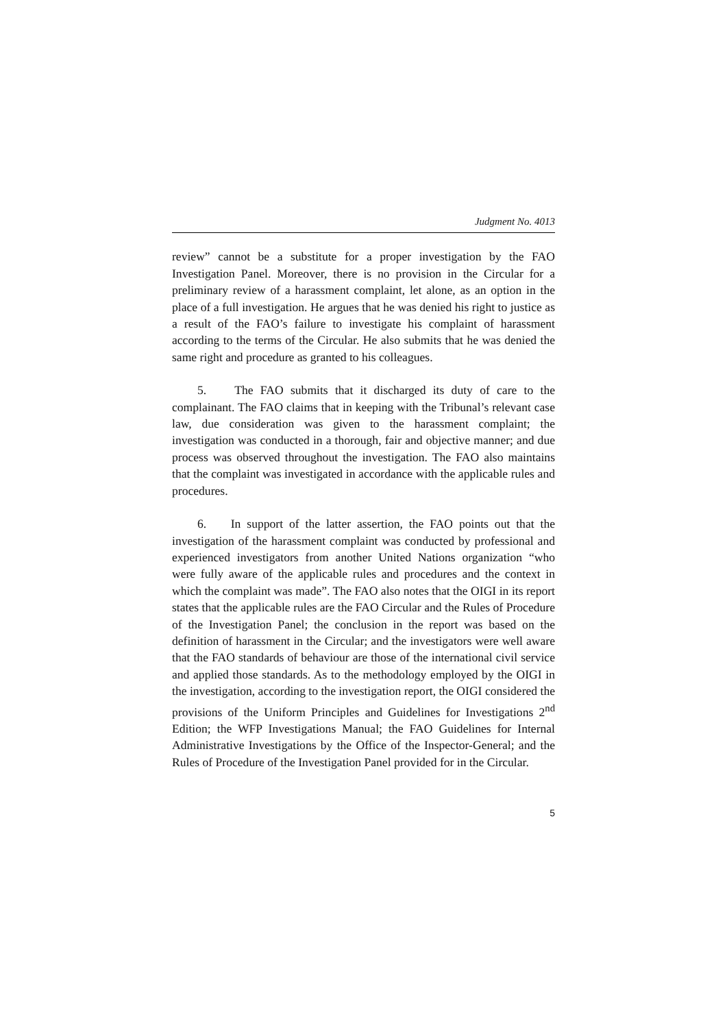Judgment No. 4013
review” cannot be a substitute for a proper investigation by the FAO Investigation Panel. Moreover, there is no provision in the Circular for a preliminary review of a harassment complaint, let alone, as an option in the place of a full investigation. He argues that he was denied his right to justice as a result of the FAO’s failure to investigate his complaint of harassment according to the terms of the Circular. He also submits that he was denied the same right and procedure as granted to his colleagues.
5. The FAO submits that it discharged its duty of care to the complainant. The FAO claims that in keeping with the Tribunal’s relevant case law, due consideration was given to the harassment complaint; the investigation was conducted in a thorough, fair and objective manner; and due process was observed throughout the investigation. The FAO also maintains that the complaint was investigated in accordance with the applicable rules and procedures.
6. In support of the latter assertion, the FAO points out that the investigation of the harassment complaint was conducted by professional and experienced investigators from another United Nations organization “who were fully aware of the applicable rules and procedures and the context in which the complaint was made”. The FAO also notes that the OIGI in its report states that the applicable rules are the FAO Circular and the Rules of Procedure of the Investigation Panel; the conclusion in the report was based on the definition of harassment in the Circular; and the investigators were well aware that the FAO standards of behaviour are those of the international civil service and applied those standards. As to the methodology employed by the OIGI in the investigation, according to the investigation report, the OIGI considered the provisions of the Uniform Principles and Guidelines for Investigations 2<sup>nd</sup> Edition; the WFP Investigations Manual; the FAO Guidelines for Internal Administrative Investigations by the Office of the Inspector-General; and the Rules of Procedure of the Investigation Panel provided for in the Circular.
5